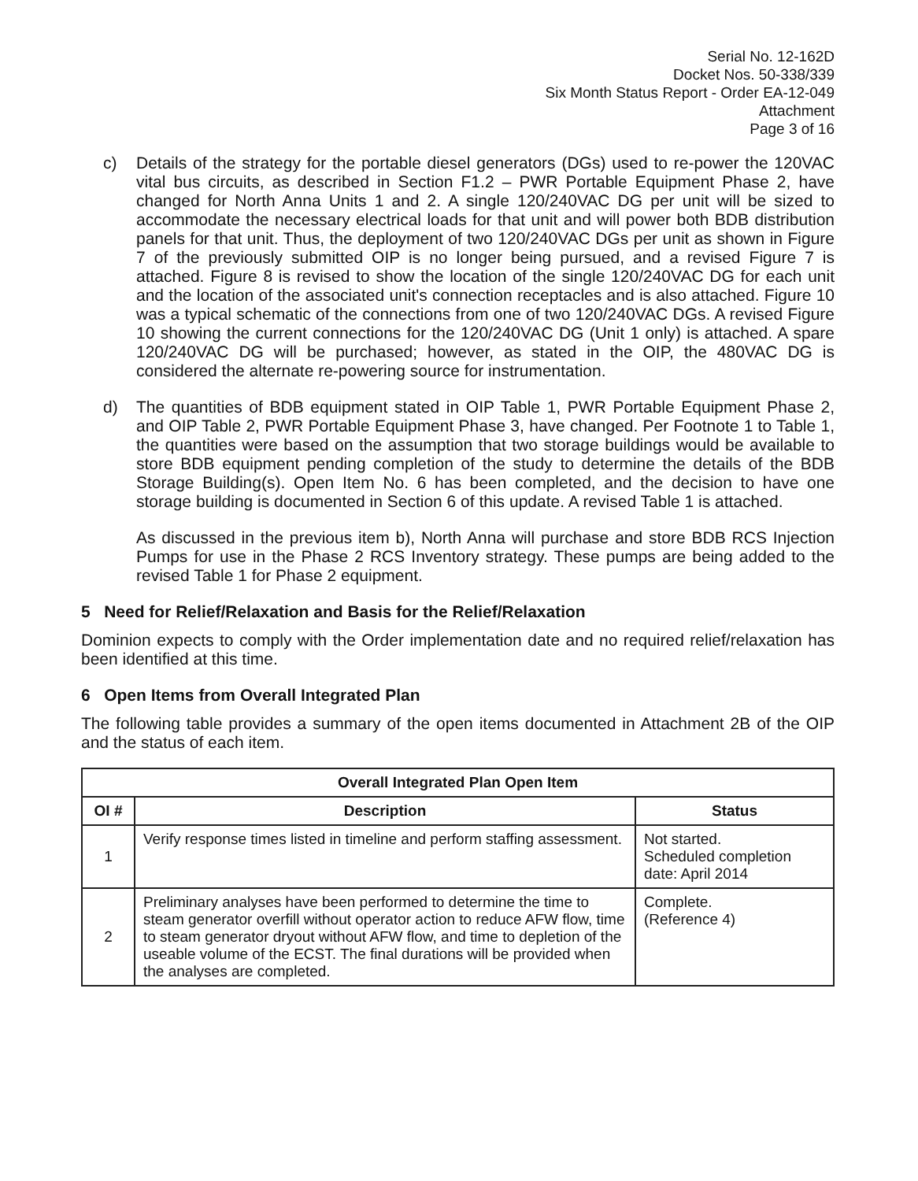Serial No. 12-162D
Docket Nos. 50-338/339
Six Month Status Report - Order EA-12-049
Attachment
Page 3 of 16
c) Details of the strategy for the portable diesel generators (DGs) used to re-power the 120VAC vital bus circuits, as described in Section F1.2 – PWR Portable Equipment Phase 2, have changed for North Anna Units 1 and 2. A single 120/240VAC DG per unit will be sized to accommodate the necessary electrical loads for that unit and will power both BDB distribution panels for that unit. Thus, the deployment of two 120/240VAC DGs per unit as shown in Figure 7 of the previously submitted OIP is no longer being pursued, and a revised Figure 7 is attached. Figure 8 is revised to show the location of the single 120/240VAC DG for each unit and the location of the associated unit's connection receptacles and is also attached. Figure 10 was a typical schematic of the connections from one of two 120/240VAC DGs. A revised Figure 10 showing the current connections for the 120/240VAC DG (Unit 1 only) is attached. A spare 120/240VAC DG will be purchased; however, as stated in the OIP, the 480VAC DG is considered the alternate re-powering source for instrumentation.
d) The quantities of BDB equipment stated in OIP Table 1, PWR Portable Equipment Phase 2, and OIP Table 2, PWR Portable Equipment Phase 3, have changed. Per Footnote 1 to Table 1, the quantities were based on the assumption that two storage buildings would be available to store BDB equipment pending completion of the study to determine the details of the BDB Storage Building(s). Open Item No. 6 has been completed, and the decision to have one storage building is documented in Section 6 of this update. A revised Table 1 is attached.
As discussed in the previous item b), North Anna will purchase and store BDB RCS Injection Pumps for use in the Phase 2 RCS Inventory strategy. These pumps are being added to the revised Table 1 for Phase 2 equipment.
5 Need for Relief/Relaxation and Basis for the Relief/Relaxation
Dominion expects to comply with the Order implementation date and no required relief/relaxation has been identified at this time.
6 Open Items from Overall Integrated Plan
The following table provides a summary of the open items documented in Attachment 2B of the OIP and the status of each item.
| Overall Integrated Plan Open Item | | |
| --- | --- | --- |
| OI # | Description | Status |
| 1 | Verify response times listed in timeline and perform staffing assessment. | Not started. Scheduled completion date: April 2014 |
| 2 | Preliminary analyses have been performed to determine the time to steam generator overfill without operator action to reduce AFW flow, time to steam generator dryout without AFW flow, and time to depletion of the useable volume of the ECST. The final durations will be provided when the analyses are completed. | Complete. (Reference 4) |